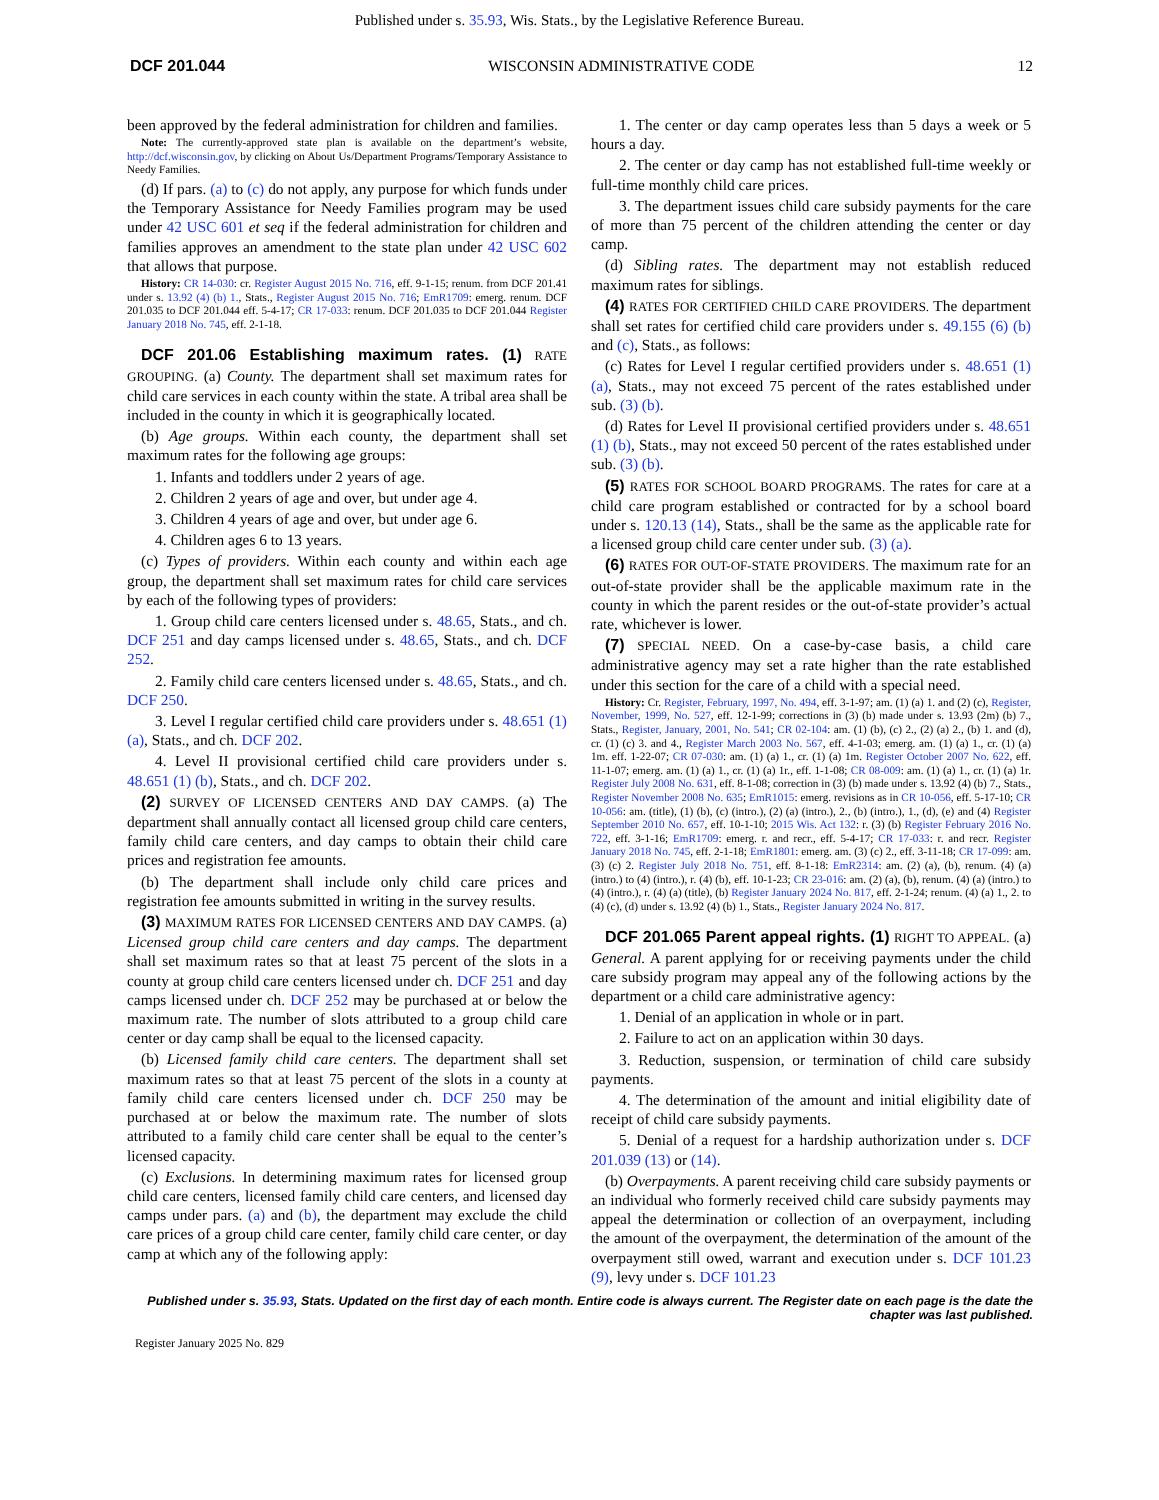Published under s. 35.93, Wis. Stats., by the Legislative Reference Bureau.
DCF 201.044 WISCONSIN ADMINISTRATIVE CODE 12
been approved by the federal administration for children and families.
Note: The currently-approved state plan is available on the department’s website, http://dcf.wisconsin.gov, by clicking on About Us/Department Programs/Temporary Assistance to Needy Families.
(d) If pars. (a) to (c) do not apply, any purpose for which funds under the Temporary Assistance for Needy Families program may be used under 42 USC 601 et seq if the federal administration for children and families approves an amendment to the state plan under 42 USC 602 that allows that purpose.
History: CR 14-030: cr. Register August 2015 No. 716, eff. 9-1-15; renum. from DCF 201.41 under s. 13.92 (4) (b) 1., Stats., Register August 2015 No. 716; EmR1709: emerg. renum. DCF 201.035 to DCF 201.044 eff. 5-4-17; CR 17-033: renum. DCF 201.035 to DCF 201.044 Register January 2018 No. 745, eff. 2-1-18.
DCF 201.06 Establishing maximum rates. (1) RATE GROUPING. (a) County. The department shall set maximum rates for child care services in each county within the state. A tribal area shall be included in the county in which it is geographically located.
(b) Age groups. Within each county, the department shall set maximum rates for the following age groups:
1. Infants and toddlers under 2 years of age.
2. Children 2 years of age and over, but under age 4.
3. Children 4 years of age and over, but under age 6.
4. Children ages 6 to 13 years.
(c) Types of providers. Within each county and within each age group, the department shall set maximum rates for child care services by each of the following types of providers:
1. Group child care centers licensed under s. 48.65, Stats., and ch. DCF 251 and day camps licensed under s. 48.65, Stats., and ch. DCF 252.
2. Family child care centers licensed under s. 48.65, Stats., and ch. DCF 250.
3. Level I regular certified child care providers under s. 48.651 (1) (a), Stats., and ch. DCF 202.
4. Level II provisional certified child care providers under s. 48.651 (1) (b), Stats., and ch. DCF 202.
(2) SURVEY OF LICENSED CENTERS AND DAY CAMPS. (a) The department shall annually contact all licensed group child care centers, family child care centers, and day camps to obtain their child care prices and registration fee amounts.
(b) The department shall include only child care prices and registration fee amounts submitted in writing in the survey results.
(3) MAXIMUM RATES FOR LICENSED CENTERS AND DAY CAMPS. (a) Licensed group child care centers and day camps. The department shall set maximum rates so that at least 75 percent of the slots in a county at group child care centers licensed under ch. DCF 251 and day camps licensed under ch. DCF 252 may be purchased at or below the maximum rate. The number of slots attributed to a group child care center or day camp shall be equal to the licensed capacity.
(b) Licensed family child care centers. The department shall set maximum rates so that at least 75 percent of the slots in a county at family child care centers licensed under ch. DCF 250 may be purchased at or below the maximum rate. The number of slots attributed to a family child care center shall be equal to the center’s licensed capacity.
(c) Exclusions. In determining maximum rates for licensed group child care centers, licensed family child care centers, and licensed day camps under pars. (a) and (b), the department may exclude the child care prices of a group child care center, family child care center, or day camp at which any of the following apply:
1. The center or day camp operates less than 5 days a week or 5 hours a day.
2. The center or day camp has not established full-time weekly or full-time monthly child care prices.
3. The department issues child care subsidy payments for the care of more than 75 percent of the children attending the center or day camp.
(d) Sibling rates. The department may not establish reduced maximum rates for siblings.
(4) RATES FOR CERTIFIED CHILD CARE PROVIDERS. The department shall set rates for certified child care providers under s. 49.155 (6) (b) and (c), Stats., as follows:
(c) Rates for Level I regular certified providers under s. 48.651 (1) (a), Stats., may not exceed 75 percent of the rates established under sub. (3) (b).
(d) Rates for Level II provisional certified providers under s. 48.651 (1) (b), Stats., may not exceed 50 percent of the rates established under sub. (3) (b).
(5) RATES FOR SCHOOL BOARD PROGRAMS. The rates for care at a child care program established or contracted for by a school board under s. 120.13 (14), Stats., shall be the same as the applicable rate for a licensed group child care center under sub. (3) (a).
(6) RATES FOR OUT-OF-STATE PROVIDERS. The maximum rate for an out-of-state provider shall be the applicable maximum rate in the county in which the parent resides or the out-of-state provider’s actual rate, whichever is lower.
(7) SPECIAL NEED. On a case-by-case basis, a child care administrative agency may set a rate higher than the rate established under this section for the care of a child with a special need.
History: Cr. Register, February, 1997, No. 494, eff. 3-1-97; am. (1) (a) 1. and (2) (c), Register, November, 1999, No. 527, eff. 12-1-99; corrections in (3) (b) made under s. 13.93 (2m) (b) 7., Stats., Register, January, 2001, No. 541; CR 02-104: am. (1) (b), (c) 2., (2) (a) 2., (b) 1. and (d), cr. (1) (c) 3. and 4., Register March 2003 No. 567, eff. 4-1-03; emerg. am. (1) (a) 1., cr. (1) (a) 1m. eff. 1-22-07; CR 07-030: am. (1) (a) 1., cr. (1) (a) 1m. Register October 2007 No. 622, eff. 11-1-07; emerg. am. (1) (a) 1., cr. (1) (a) 1r., eff. 1-1-08; CR 08-009: am. (1) (a) 1., cr. (1) (a) 1r. Register July 2008 No. 631, eff. 8-1-08; correction in (3) (b) made under s. 13.92 (4) (b) 7., Stats., Register November 2008 No. 635; EmR1015: emerg. revisions as in CR 10-056, eff. 5-17-10; CR 10-056: am. (title), (1) (b), (c) (intro.), (2) (a) (intro.), 2., (b) (intro.), 1., (d), (e) and (4) Register September 2010 No. 657, eff. 10-1-10; 2015 Wis. Act 132: r. (3) (b) Register February 2016 No. 722, eff. 3-1-16; EmR1709: emerg. r. and recr., eff. 5-4-17; CR 17-033: r. and recr. Register January 2018 No. 745, eff. 2-1-18; EmR1801: emerg. am. (3) (c) 2., eff. 3-11-18; CR 17-099: am. (3) (c) 2. Register July 2018 No. 751, eff. 8-1-18: EmR2314: am. (2) (a), (b), renum. (4) (a) (intro.) to (4) (intro.), r. (4) (b), eff. 10-1-23; CR 23-016: am. (2) (a), (b), renum. (4) (a) (intro.) to (4) (intro.), r. (4) (a) (title), (b) Register January 2024 No. 817, eff. 2-1-24; renum. (4) (a) 1., 2. to (4) (c), (d) under s. 13.92 (4) (b) 1., Stats., Register January 2024 No. 817.
DCF 201.065 Parent appeal rights. (1) RIGHT TO APPEAL. (a) General. A parent applying for or receiving payments under the child care subsidy program may appeal any of the following actions by the department or a child care administrative agency:
1. Denial of an application in whole or in part.
2. Failure to act on an application within 30 days.
3. Reduction, suspension, or termination of child care subsidy payments.
4. The determination of the amount and initial eligibility date of receipt of child care subsidy payments.
5. Denial of a request for a hardship authorization under s. DCF 201.039 (13) or (14).
(b) Overpayments. A parent receiving child care subsidy payments or an individual who formerly received child care subsidy payments may appeal the determination or collection of an overpayment, including the amount of the overpayment, the determination of the amount of the overpayment still owed, warrant and execution under s. DCF 101.23 (9), levy under s. DCF 101.23
Published under s. 35.93, Stats. Updated on the first day of each month. Entire code is always current. The Register date on each page is the date the chapter was last published.
Register January 2025 No. 829